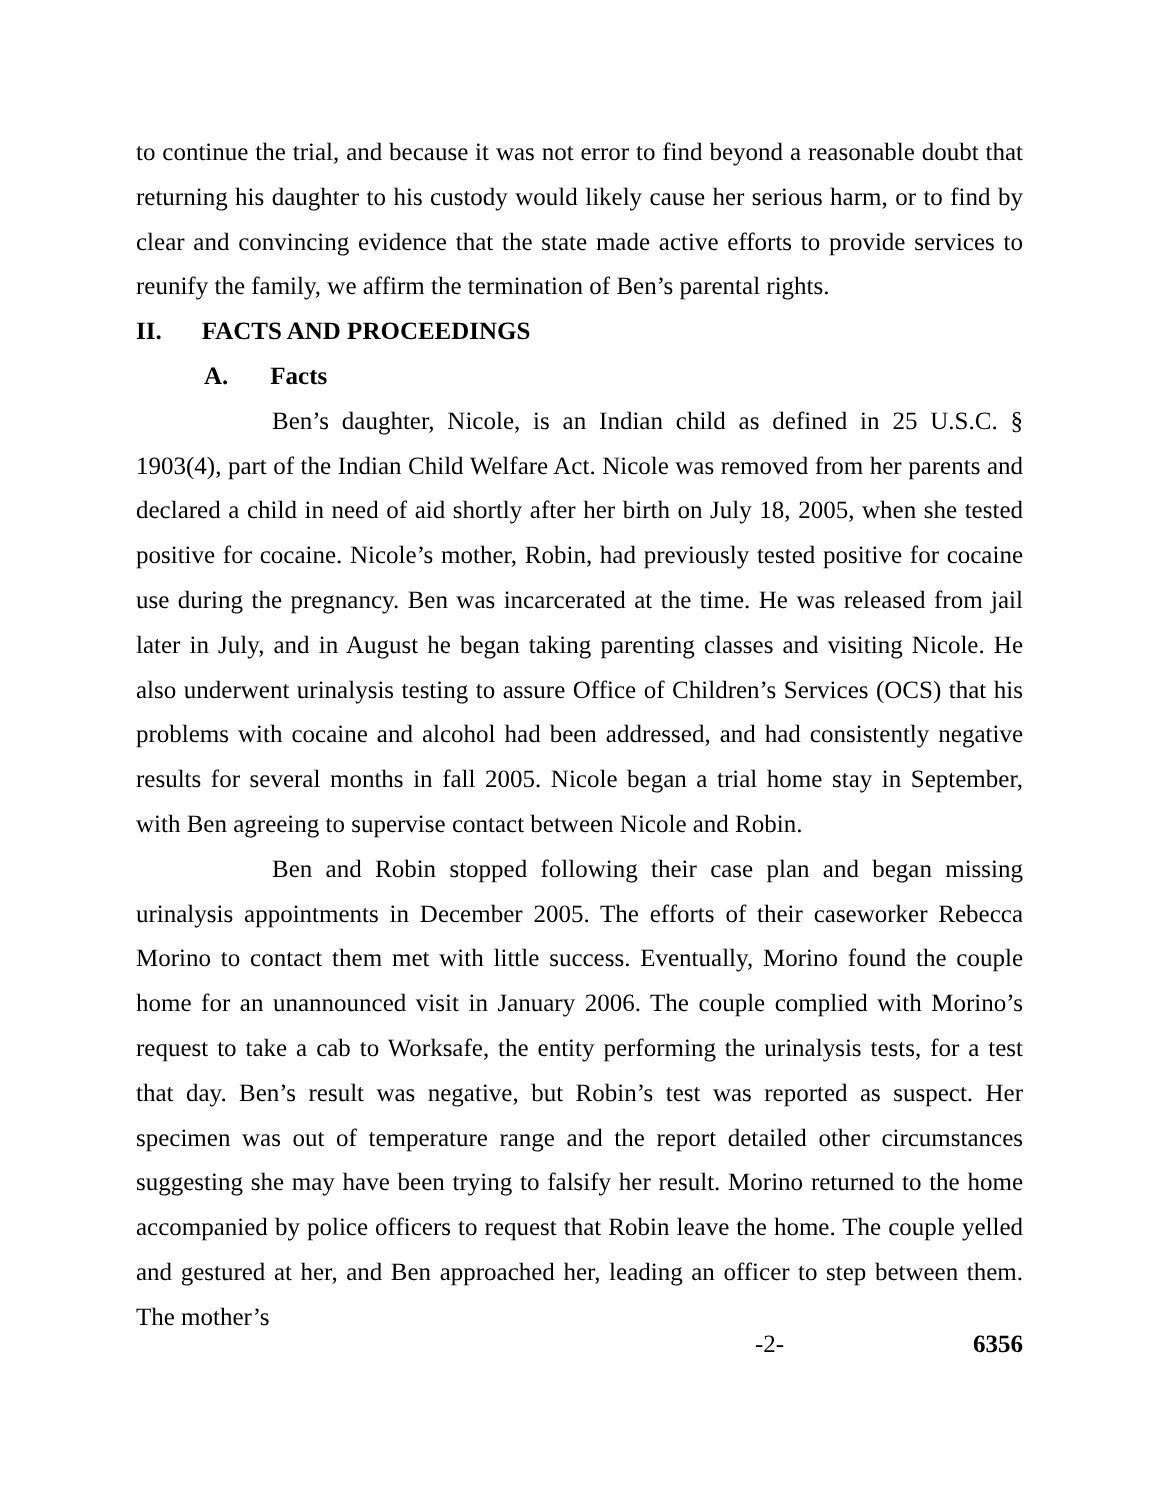to continue the trial, and because it was not error to find beyond a reasonable doubt that returning his daughter to his custody would likely cause her serious harm, or to find by clear and convincing evidence that the state made active efforts to provide services to reunify the family, we affirm the termination of Ben’s parental rights.
II. FACTS AND PROCEEDINGS
A. Facts
Ben’s daughter, Nicole, is an Indian child as defined in 25 U.S.C. § 1903(4), part of the Indian Child Welfare Act. Nicole was removed from her parents and declared a child in need of aid shortly after her birth on July 18, 2005, when she tested positive for cocaine. Nicole’s mother, Robin, had previously tested positive for cocaine use during the pregnancy. Ben was incarcerated at the time. He was released from jail later in July, and in August he began taking parenting classes and visiting Nicole. He also underwent urinalysis testing to assure Office of Children’s Services (OCS) that his problems with cocaine and alcohol had been addressed, and had consistently negative results for several months in fall 2005. Nicole began a trial home stay in September, with Ben agreeing to supervise contact between Nicole and Robin.
Ben and Robin stopped following their case plan and began missing urinalysis appointments in December 2005. The efforts of their caseworker Rebecca Morino to contact them met with little success. Eventually, Morino found the couple home for an unannounced visit in January 2006. The couple complied with Morino’s request to take a cab to Worksafe, the entity performing the urinalysis tests, for a test that day. Ben’s result was negative, but Robin’s test was reported as suspect. Her specimen was out of temperature range and the report detailed other circumstances suggesting she may have been trying to falsify her result. Morino returned to the home accompanied by police officers to request that Robin leave the home. The couple yelled and gestured at her, and Ben approached her, leading an officer to step between them. The mother’s
-2- 6356